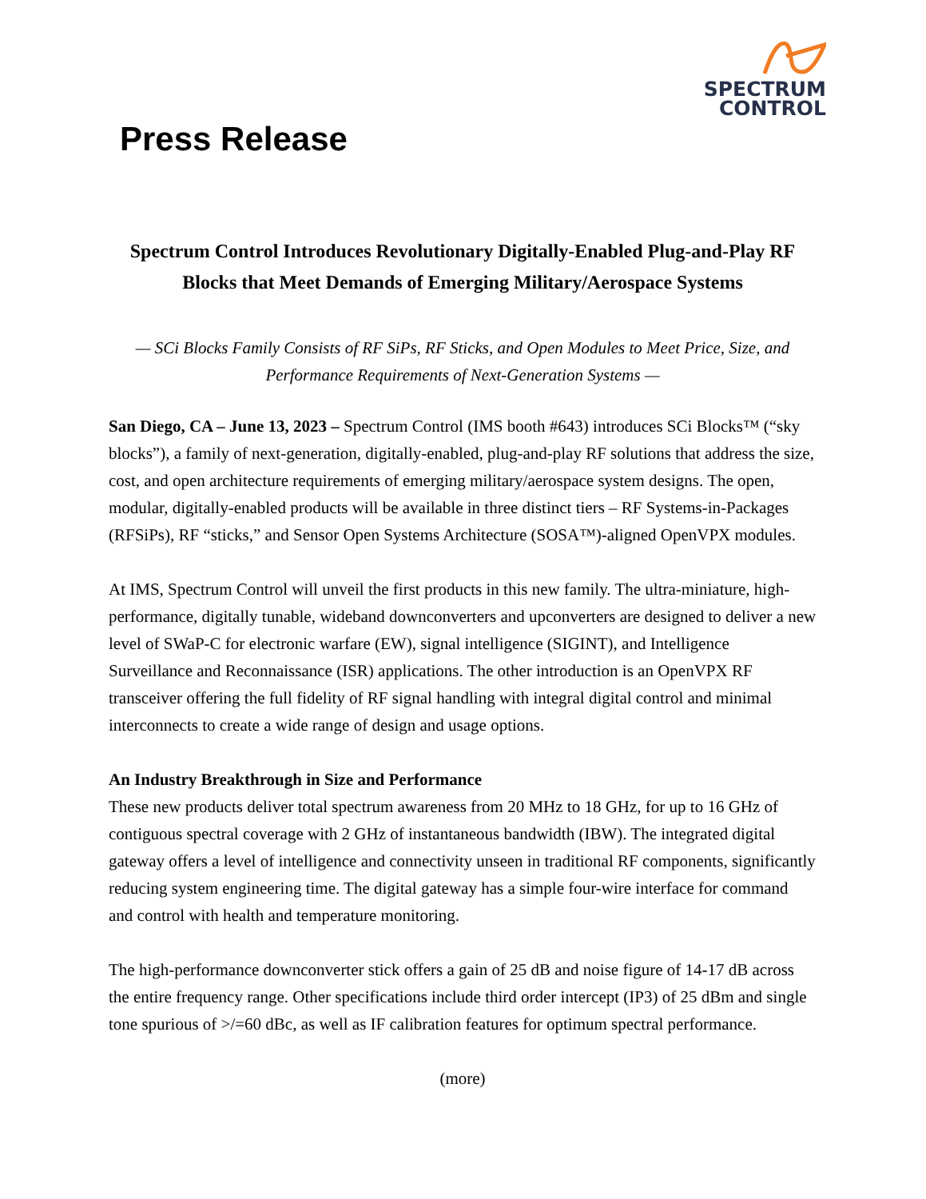Press Release
SPECTRUM
CONTROL
Spectrum Control Introduces Revolutionary Digitally-Enabled Plug-and-Play RF Blocks that Meet Demands of Emerging Military/Aerospace Systems
— SCi Blocks Family Consists of RF SiPs, RF Sticks, and Open Modules to Meet Price, Size, and Performance Requirements of Next-Generation Systems —
San Diego, CA – June 13, 2023 – Spectrum Control (IMS booth #643) introduces SCi Blocks™ (“sky blocks”), a family of next-generation, digitally-enabled, plug-and-play RF solutions that address the size, cost, and open architecture requirements of emerging military/aerospace system designs. The open, modular, digitally-enabled products will be available in three distinct tiers – RF Systems-in-Packages (RFSiPs), RF “sticks,” and Sensor Open Systems Architecture (SOSA™)-aligned OpenVPX modules.
At IMS, Spectrum Control will unveil the first products in this new family. The ultra-miniature, high-performance, digitally tunable, wideband downconverters and upconverters are designed to deliver a new level of SWaP-C for electronic warfare (EW), signal intelligence (SIGINT), and Intelligence Surveillance and Reconnaissance (ISR) applications. The other introduction is an OpenVPX RF transceiver offering the full fidelity of RF signal handling with integral digital control and minimal interconnects to create a wide range of design and usage options.
An Industry Breakthrough in Size and Performance
These new products deliver total spectrum awareness from 20 MHz to 18 GHz, for up to 16 GHz of contiguous spectral coverage with 2 GHz of instantaneous bandwidth (IBW). The integrated digital gateway offers a level of intelligence and connectivity unseen in traditional RF components, significantly reducing system engineering time. The digital gateway has a simple four-wire interface for command and control with health and temperature monitoring.
The high-performance downconverter stick offers a gain of 25 dB and noise figure of 14-17 dB across the entire frequency range. Other specifications include third order intercept (IP3) of 25 dBm and single tone spurious of >/=60 dBc, as well as IF calibration features for optimum spectral performance.
(more)